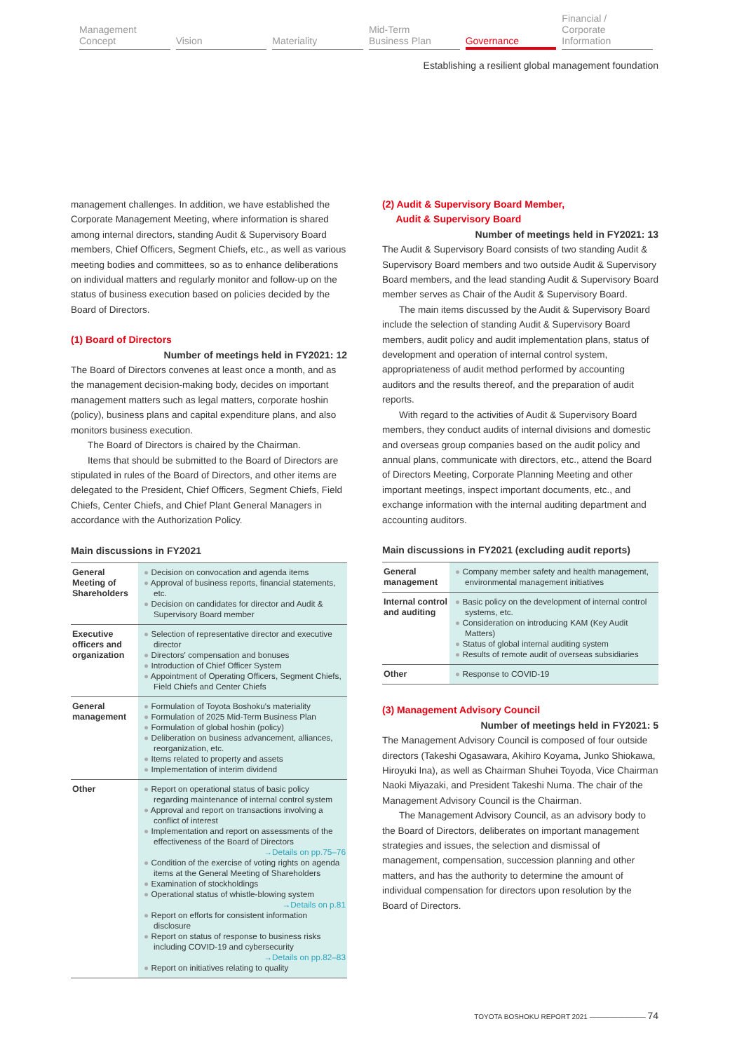Management
Concept
Vision Materiality Mid-Term
Business Plan
Governance Financial / Corporate
Information
Establishing a resilient global management foundation
management challenges. In addition, we have established the Corporate Management Meeting, where information is shared among internal directors, standing Audit & Supervisory Board members, Chief Officers, Segment Chiefs, etc., as well as various meeting bodies and committees, so as to enhance deliberations on individual matters and regularly monitor and follow-up on the status of business execution based on policies decided by the Board of Directors.
(1) Board of Directors
Number of meetings held in FY2021: 12
The Board of Directors convenes at least once a month, and as the management decision-making body, decides on important management matters such as legal matters, corporate hoshin (policy), business plans and capital expenditure plans, and also monitors business execution.
The Board of Directors is chaired by the Chairman.
Items that should be submitted to the Board of Directors are stipulated in rules of the Board of Directors, and other items are delegated to the President, Chief Officers, Segment Chiefs, Field Chiefs, Center Chiefs, and Chief Plant General Managers in accordance with the Authorization Policy.
Main discussions in FY2021
| General Meeting of Shareholders | ● Decision on convocation and agenda items ● Approval of business reports, financial statements, etc. ● Decision on candidates for director and Audit & Supervisory Board member |
| Executive officers and organization | ● Selection of representative director and executive director ● Directors' compensation and bonuses ● Introduction of Chief Officer System ● Appointment of Operating Officers, Segment Chiefs, Field Chiefs and Center Chiefs |
| General management | ● Formulation of Toyota Boshoku's materiality ● Formulation of 2025 Mid-Term Business Plan ● Formulation of global hoshin (policy) ● Deliberation on business advancement, alliances, reorganization, etc. ● Items related to property and assets ● Implementation of interim dividend |
| Other | ● Report on operational status of basic policy regarding maintenance of internal control system ● Approval and report on transactions involving a conflict of interest ● Implementation and report on assessments of the effectiveness of the Board of Directors →Details on pp.75–76 ● Condition of the exercise of voting rights on agenda items at the General Meeting of Shareholders ● Examination of stockholdings ● Operational status of whistle-blowing system →Details on p.81 ● Report on efforts for consistent information disclosure ● Report on status of response to business risks including COVID-19 and cybersecurity →Details on pp.82–83 ● Report on initiatives relating to quality |
(2) Audit & Supervisory Board Member,
Audit & Supervisory Board
Number of meetings held in FY2021: 13
The Audit & Supervisory Board consists of two standing Audit & Supervisory Board members and two outside Audit & Supervisory Board members, and the lead standing Audit & Supervisory Board member serves as Chair of the Audit & Supervisory Board.
The main items discussed by the Audit & Supervisory Board include the selection of standing Audit & Supervisory Board members, audit policy and audit implementation plans, status of development and operation of internal control system, appropriateness of audit method performed by accounting auditors and the results thereof, and the preparation of audit reports.
With regard to the activities of Audit & Supervisory Board members, they conduct audits of internal divisions and domestic and overseas group companies based on the audit policy and annual plans, communicate with directors, etc., attend the Board of Directors Meeting, Corporate Planning Meeting and other important meetings, inspect important documents, etc., and exchange information with the internal auditing department and accounting auditors.
Main discussions in FY2021 (excluding audit reports)
| General management | ● Company member safety and health management, environmental management initiatives |
| Internal control and auditing | ● Basic policy on the development of internal control systems, etc. ● Consideration on introducing KAM (Key Audit Matters) ● Status of global internal auditing system ● Results of remote audit of overseas subsidiaries |
| Other | ● Response to COVID-19 |
(3) Management Advisory Council
Number of meetings held in FY2021: 5
The Management Advisory Council is composed of four outside directors (Takeshi Ogasawara, Akihiro Koyama, Junko Shiokawa, Hiroyuki Ina), as well as Chairman Shuhei Toyoda, Vice Chairman Naoki Miyazaki, and President Takeshi Numa. The chair of the Management Advisory Council is the Chairman.
The Management Advisory Council, as an advisory body to the Board of Directors, deliberates on important management strategies and issues, the selection and dismissal of management, compensation, succession planning and other matters, and has the authority to determine the amount of individual compensation for directors upon resolution by the Board of Directors.
TOYOTA BOSHOKU REPORT 2021 ———————— 74